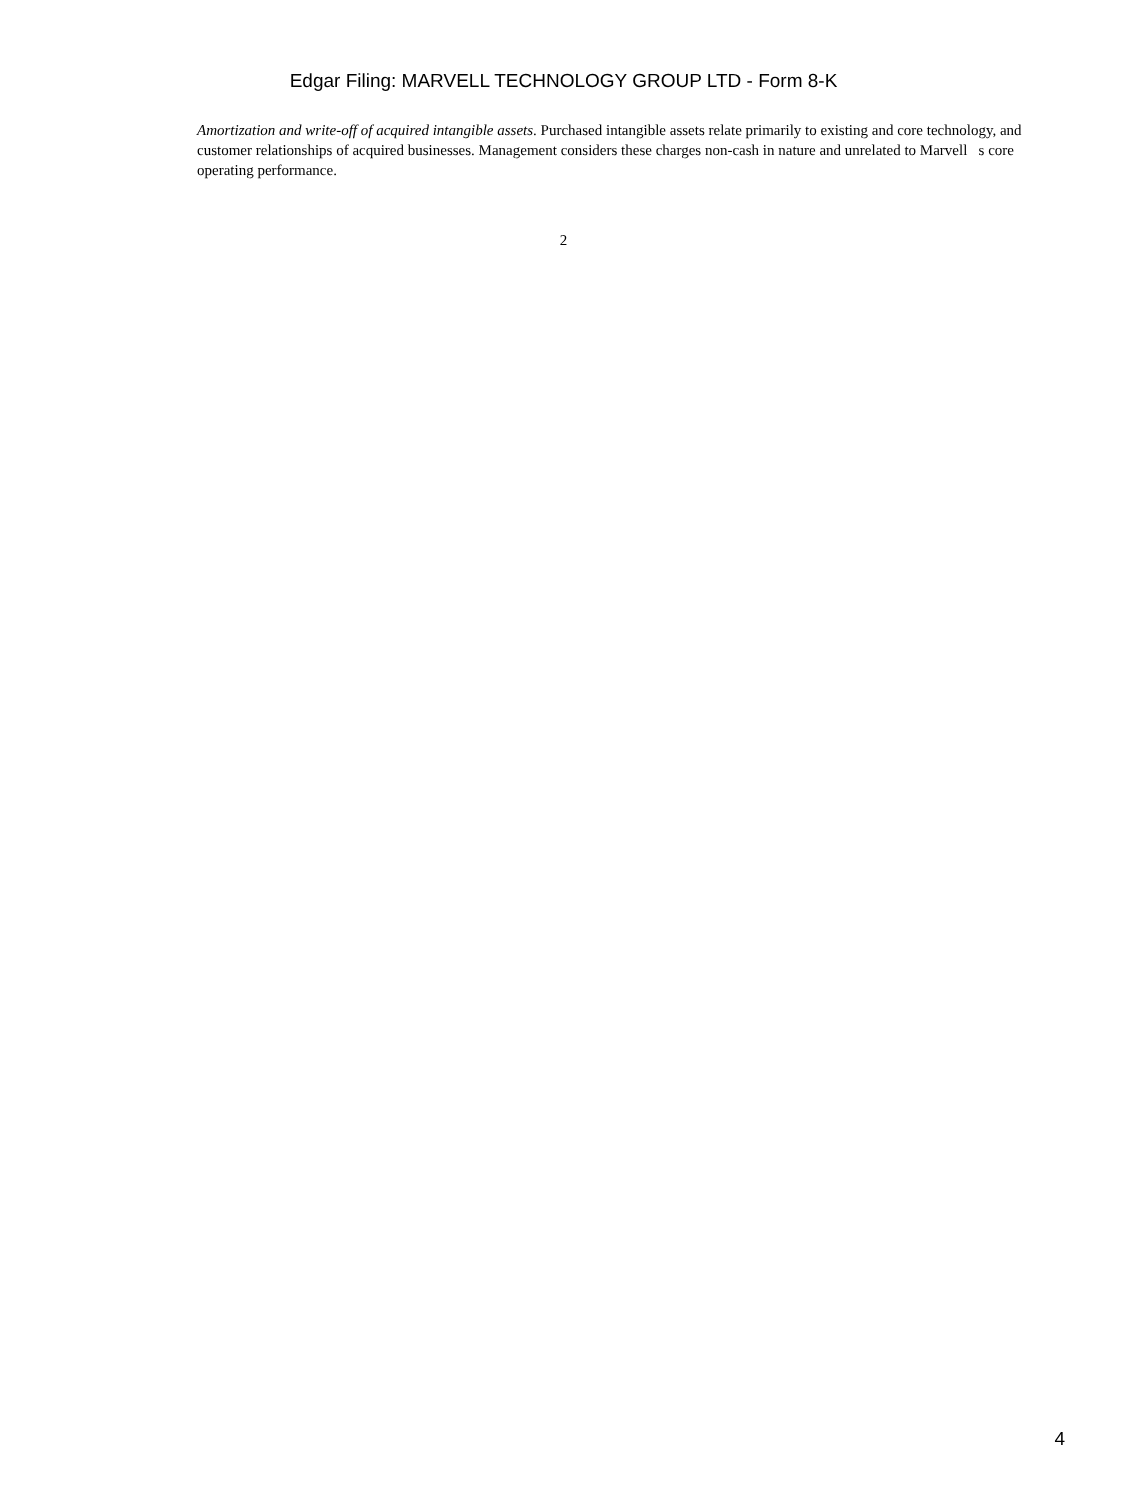Edgar Filing: MARVELL TECHNOLOGY GROUP LTD - Form 8-K
Amortization and write-off of acquired intangible assets. Purchased intangible assets relate primarily to existing and core technology, and customer relationships of acquired businesses. Management considers these charges non-cash in nature and unrelated to Marvell s core operating performance.
2
4